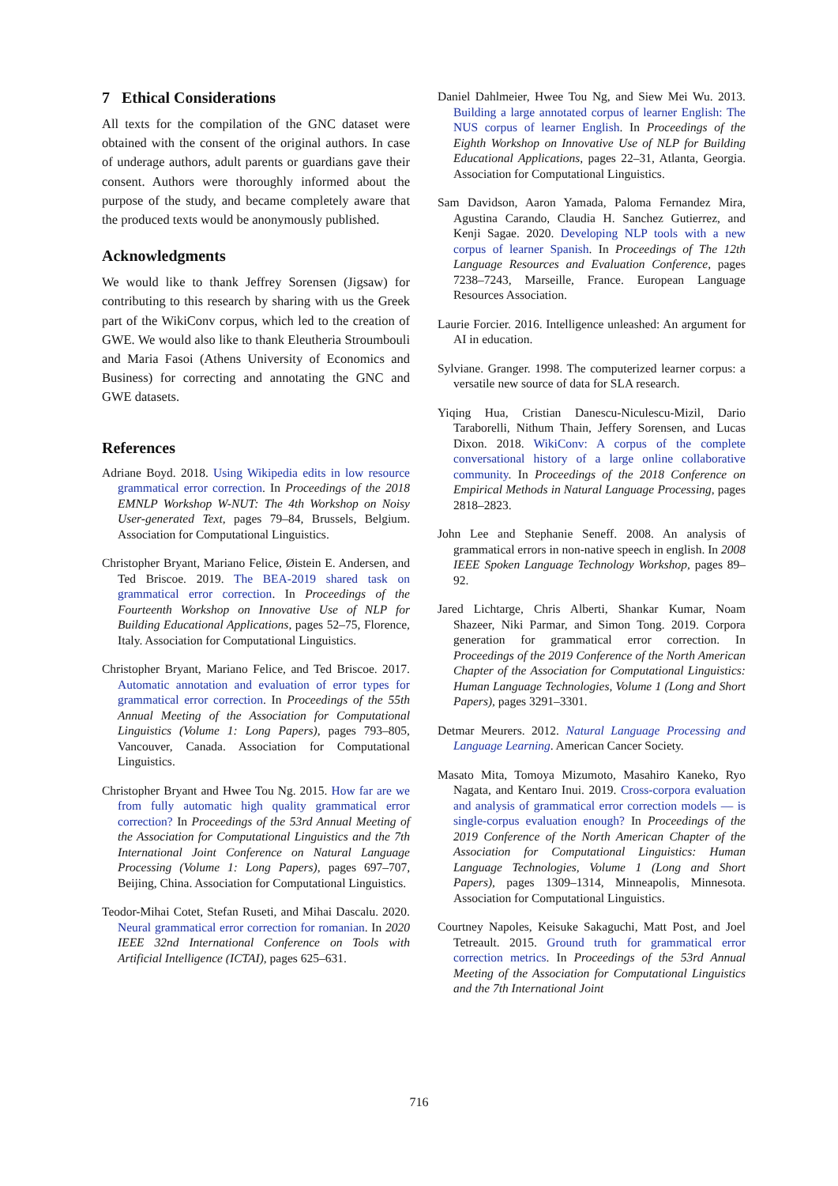7 Ethical Considerations
All texts for the compilation of the GNC dataset were obtained with the consent of the original authors. In case of underage authors, adult parents or guardians gave their consent. Authors were thoroughly informed about the purpose of the study, and became completely aware that the produced texts would be anonymously published.
Acknowledgments
We would like to thank Jeffrey Sorensen (Jigsaw) for contributing to this research by sharing with us the Greek part of the WikiConv corpus, which led to the creation of GWE. We would also like to thank Eleutheria Stroumbouli and Maria Fasoi (Athens University of Economics and Business) for correcting and annotating the GNC and GWE datasets.
References
Adriane Boyd. 2018. Using Wikipedia edits in low resource grammatical error correction. In Proceedings of the 2018 EMNLP Workshop W-NUT: The 4th Workshop on Noisy User-generated Text, pages 79–84, Brussels, Belgium. Association for Computational Linguistics.
Christopher Bryant, Mariano Felice, Øistein E. Andersen, and Ted Briscoe. 2019. The BEA-2019 shared task on grammatical error correction. In Proceedings of the Fourteenth Workshop on Innovative Use of NLP for Building Educational Applications, pages 52–75, Florence, Italy. Association for Computational Linguistics.
Christopher Bryant, Mariano Felice, and Ted Briscoe. 2017. Automatic annotation and evaluation of error types for grammatical error correction. In Proceedings of the 55th Annual Meeting of the Association for Computational Linguistics (Volume 1: Long Papers), pages 793–805, Vancouver, Canada. Association for Computational Linguistics.
Christopher Bryant and Hwee Tou Ng. 2015. How far are we from fully automatic high quality grammatical error correction? In Proceedings of the 53rd Annual Meeting of the Association for Computational Linguistics and the 7th International Joint Conference on Natural Language Processing (Volume 1: Long Papers), pages 697–707, Beijing, China. Association for Computational Linguistics.
Teodor-Mihai Cotet, Stefan Ruseti, and Mihai Dascalu. 2020. Neural grammatical error correction for romanian. In 2020 IEEE 32nd International Conference on Tools with Artificial Intelligence (ICTAI), pages 625–631.
Daniel Dahlmeier, Hwee Tou Ng, and Siew Mei Wu. 2013. Building a large annotated corpus of learner English: The NUS corpus of learner English. In Proceedings of the Eighth Workshop on Innovative Use of NLP for Building Educational Applications, pages 22–31, Atlanta, Georgia. Association for Computational Linguistics.
Sam Davidson, Aaron Yamada, Paloma Fernandez Mira, Agustina Carando, Claudia H. Sanchez Gutierrez, and Kenji Sagae. 2020. Developing NLP tools with a new corpus of learner Spanish. In Proceedings of The 12th Language Resources and Evaluation Conference, pages 7238–7243, Marseille, France. European Language Resources Association.
Laurie Forcier. 2016. Intelligence unleashed: An argument for AI in education.
Sylviane. Granger. 1998. The computerized learner corpus: a versatile new source of data for SLA research.
Yiqing Hua, Cristian Danescu-Niculescu-Mizil, Dario Taraborelli, Nithum Thain, Jeffery Sorensen, and Lucas Dixon. 2018. WikiConv: A corpus of the complete conversational history of a large online collaborative community. In Proceedings of the 2018 Conference on Empirical Methods in Natural Language Processing, pages 2818–2823.
John Lee and Stephanie Seneff. 2008. An analysis of grammatical errors in non-native speech in english. In 2008 IEEE Spoken Language Technology Workshop, pages 89–92.
Jared Lichtarge, Chris Alberti, Shankar Kumar, Noam Shazeer, Niki Parmar, and Simon Tong. 2019. Corpora generation for grammatical error correction. In Proceedings of the 2019 Conference of the North American Chapter of the Association for Computational Linguistics: Human Language Technologies, Volume 1 (Long and Short Papers), pages 3291–3301.
Detmar Meurers. 2012. Natural Language Processing and Language Learning. American Cancer Society.
Masato Mita, Tomoya Mizumoto, Masahiro Kaneko, Ryo Nagata, and Kentaro Inui. 2019. Cross-corpora evaluation and analysis of grammatical error correction models — is single-corpus evaluation enough? In Proceedings of the 2019 Conference of the North American Chapter of the Association for Computational Linguistics: Human Language Technologies, Volume 1 (Long and Short Papers), pages 1309–1314, Minneapolis, Minnesota. Association for Computational Linguistics.
Courtney Napoles, Keisuke Sakaguchi, Matt Post, and Joel Tetreault. 2015. Ground truth for grammatical error correction metrics. In Proceedings of the 53rd Annual Meeting of the Association for Computational Linguistics and the 7th International Joint
716